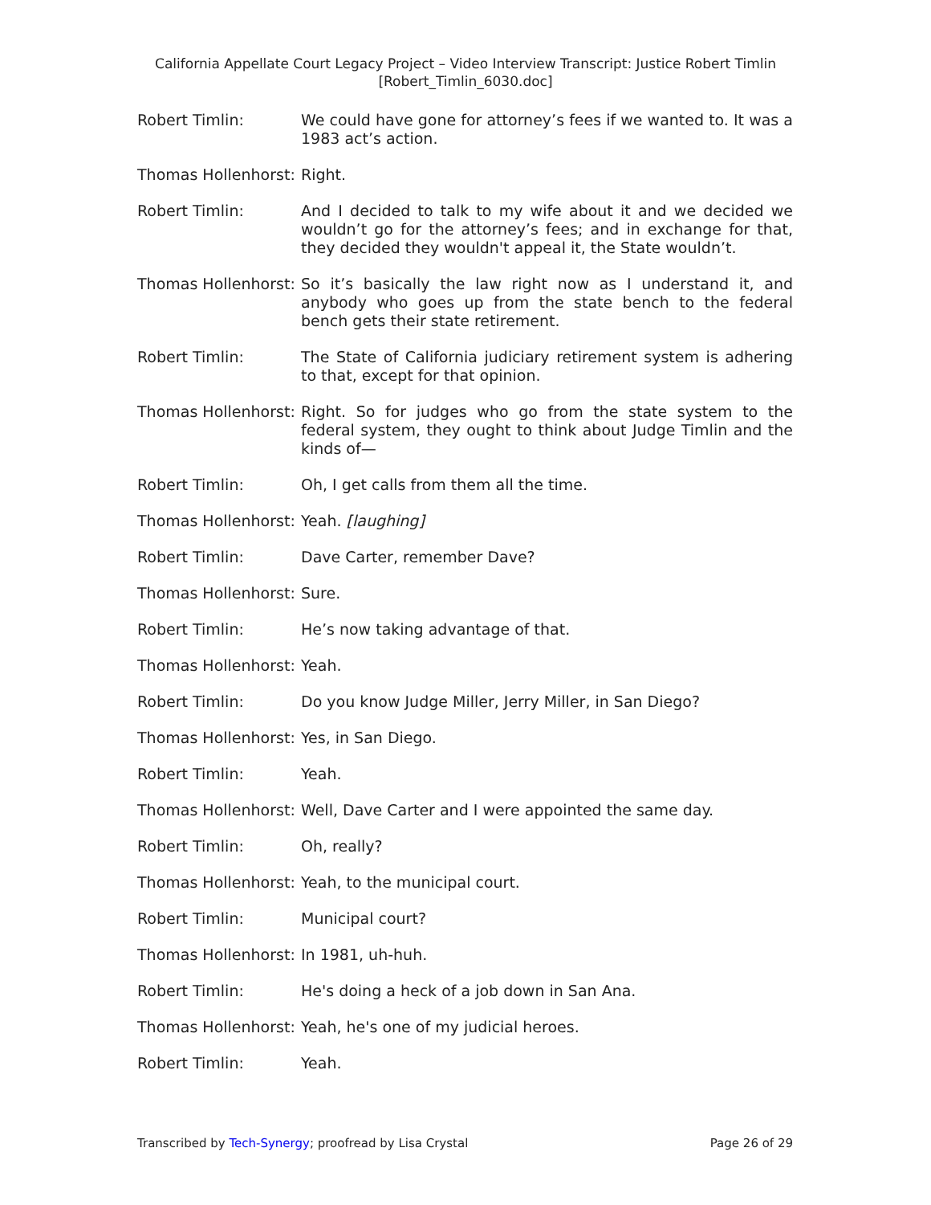California Appellate Court Legacy Project – Video Interview Transcript: Justice Robert Timlin
[Robert_Timlin_6030.doc]
Robert Timlin: We could have gone for attorney’s fees if we wanted to. It was a 1983 act’s action.
Thomas Hollenhorst: Right.
Robert Timlin: And I decided to talk to my wife about it and we decided we wouldn’t go for the attorney’s fees; and in exchange for that, they decided they wouldn't appeal it, the State wouldn’t.
Thomas Hollenhorst: So it’s basically the law right now as I understand it, and anybody who goes up from the state bench to the federal bench gets their state retirement.
Robert Timlin: The State of California judiciary retirement system is adhering to that, except for that opinion.
Thomas Hollenhorst: Right. So for judges who go from the state system to the federal system, they ought to think about Judge Timlin and the kinds of—
Robert Timlin: Oh, I get calls from them all the time.
Thomas Hollenhorst: Yeah. [laughing]
Robert Timlin: Dave Carter, remember Dave?
Thomas Hollenhorst: Sure.
Robert Timlin: He’s now taking advantage of that.
Thomas Hollenhorst: Yeah.
Robert Timlin: Do you know Judge Miller, Jerry Miller, in San Diego?
Thomas Hollenhorst: Yes, in San Diego.
Robert Timlin: Yeah.
Thomas Hollenhorst: Well, Dave Carter and I were appointed the same day.
Robert Timlin: Oh, really?
Thomas Hollenhorst: Yeah, to the municipal court.
Robert Timlin: Municipal court?
Thomas Hollenhorst: In 1981, uh-huh.
Robert Timlin: He's doing a heck of a job down in San Ana.
Thomas Hollenhorst: Yeah, he's one of my judicial heroes.
Robert Timlin: Yeah.
Transcribed by Tech-Synergy; proofread by Lisa Crystal Page 26 of 29